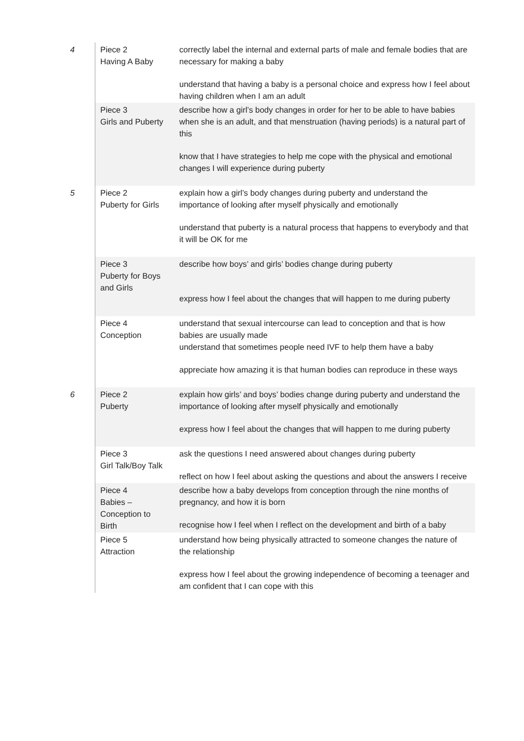| 4 | Piece 2 Having A Baby | correctly label the internal and external parts of male and female bodies that are necessary for making a baby understand that having a baby is a personal choice and express how I feel about having children when I am an adult |
| | Piece 3 Girls and Puberty | describe how a girl’s body changes in order for her to be able to have babies when she is an adult, and that menstruation (having periods) is a natural part of this know that I have strategies to help me cope with the physical and emotional changes I will experience during puberty |
| 5 | Piece 2 Puberty for Girls | explain how a girl’s body changes during puberty and understand the importance of looking after myself physically and emotionally understand that puberty is a natural process that happens to everybody and that it will be OK for me |
| | Piece 3 Puberty for Boys and Girls | describe how boys’ and girls’ bodies change during puberty express how I feel about the changes that will happen to me during puberty |
| | Piece 4 Conception | understand that sexual intercourse can lead to conception and that is how babies are usually made understand that sometimes people need IVF to help them have a baby appreciate how amazing it is that human bodies can reproduce in these ways |
| 6 | Piece 2 Puberty | explain how girls’ and boys’ bodies change during puberty and understand the importance of looking after myself physically and emotionally express how I feel about the changes that will happen to me during puberty |
| | Piece 3 Girl Talk/Boy Talk | ask the questions I need answered about changes during puberty reflect on how I feel about asking the questions and about the answers I receive |
| | Piece 4 Babies – Conception to Birth | describe how a baby develops from conception through the nine months of pregnancy, and how it is born recognise how I feel when I reflect on the development and birth of a baby |
| | Piece 5 Attraction | understand how being physically attracted to someone changes the nature of the relationship express how I feel about the growing independence of becoming a teenager and am confident that I can cope with this |